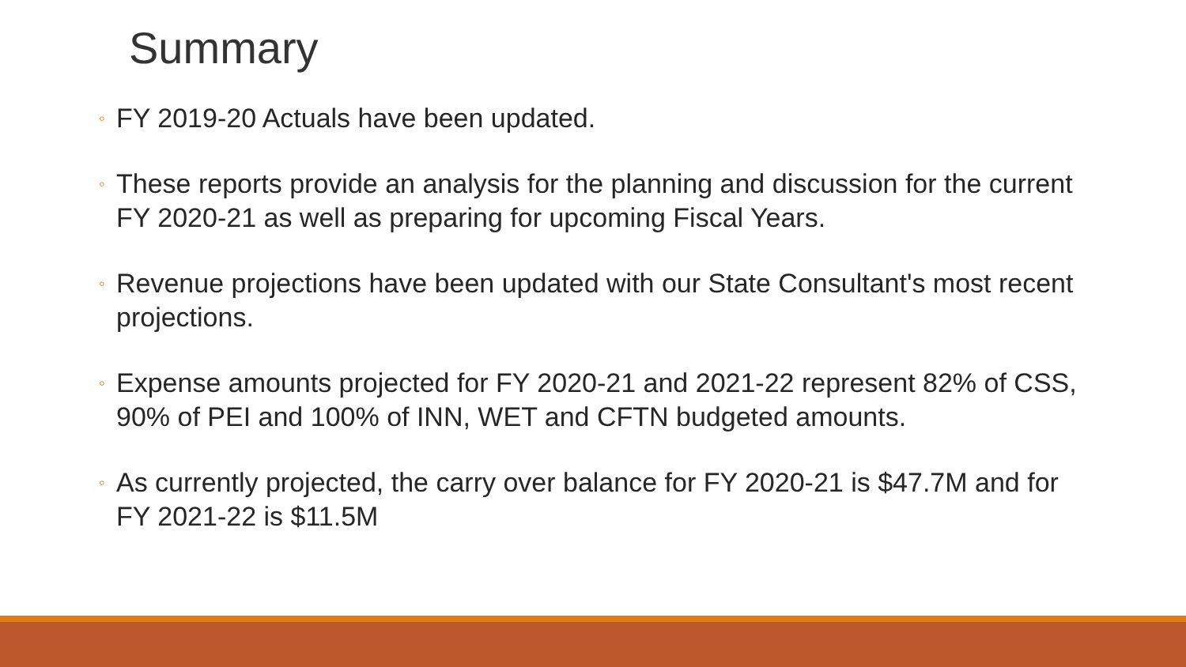Summary
◦ FY 2019-20 Actuals have been updated.
◦ These reports provide an analysis for the planning and discussion for the current FY 2020-21 as well as preparing for upcoming Fiscal Years.
◦ Revenue projections have been updated with our State Consultant's most recent projections.
◦ Expense amounts projected for FY 2020-21 and 2021-22 represent 82% of CSS, 90% of PEI and 100% of INN, WET and CFTN budgeted amounts.
◦ As currently projected, the carry over balance for FY 2020-21 is $47.7M and for FY 2021-22 is $11.5M